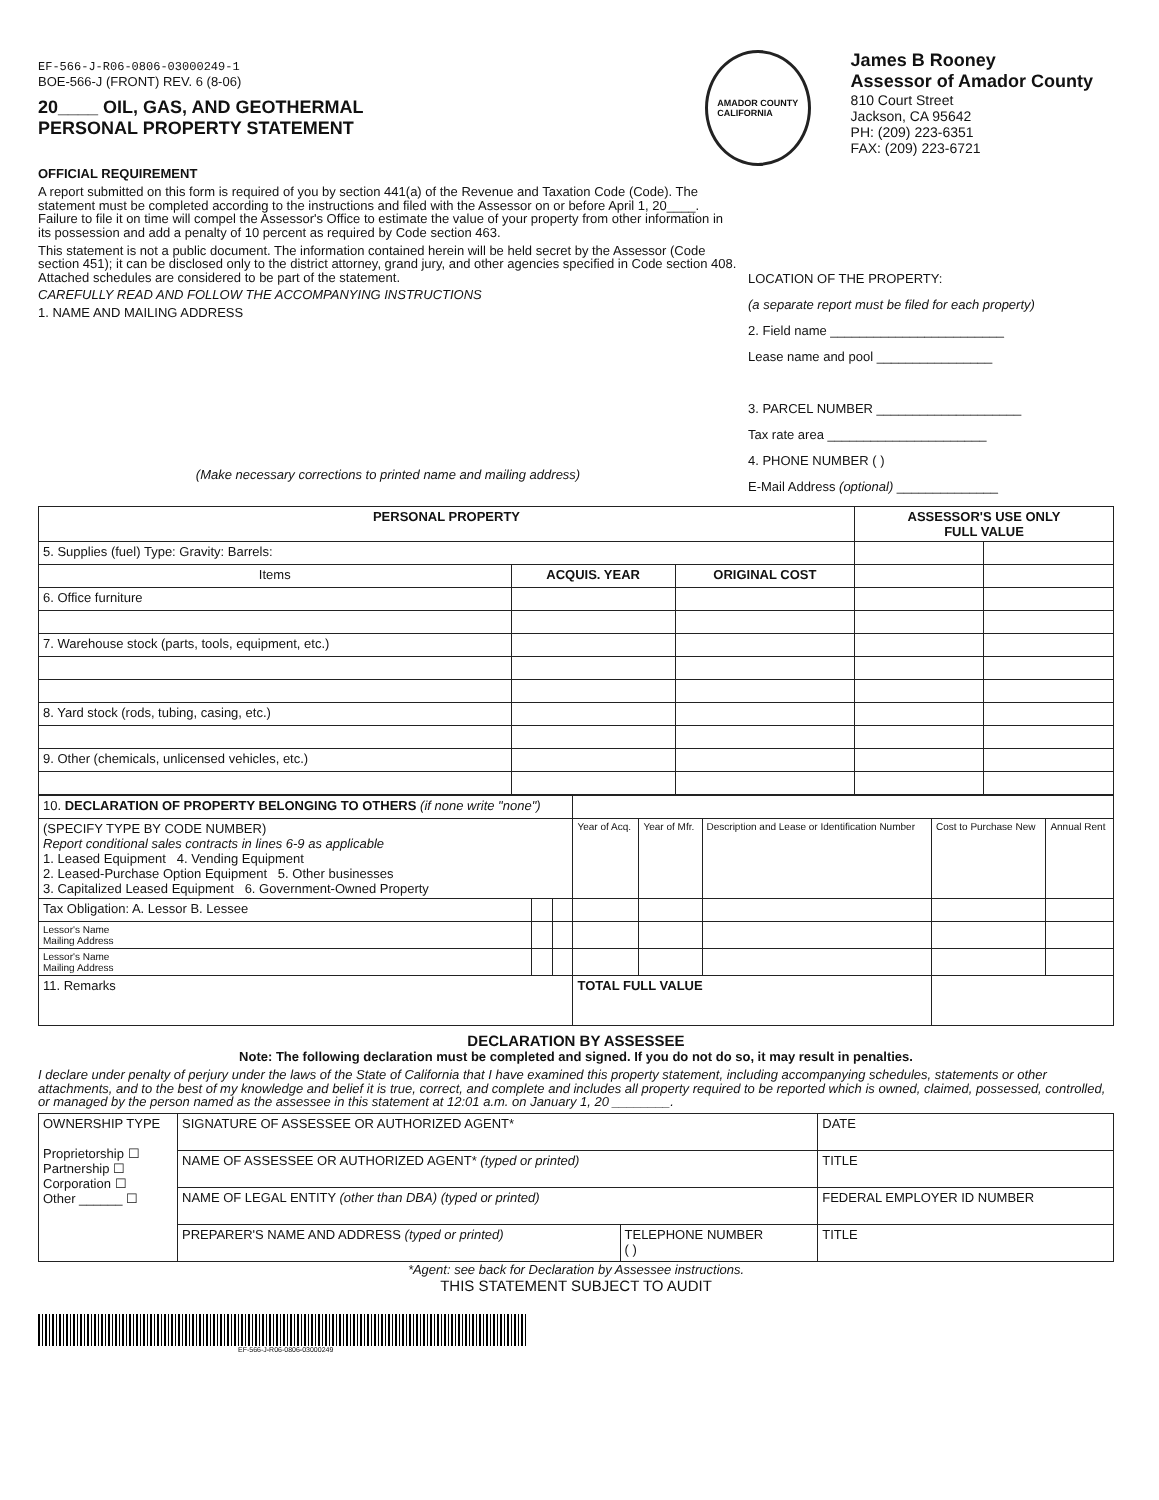EF-566-J-R06-0806-03000249-1
BOE-566-J (FRONT) REV. 6 (8-06)
20____ OIL, GAS, AND GEOTHERMAL
PERSONAL PROPERTY STATEMENT
AMADOR COUNTY
CALIFORNIA
James B Rooney
Assessor of Amador County
810 Court Street
Jackson, CA 95642
PH: (209) 223-6351
FAX: (209) 223-6721
OFFICIAL REQUIREMENT
A report submitted on this form is required of you by section 441(a) of the Revenue and Taxation Code (Code). The statement must be completed according to the instructions and filed with the Assessor on or before April 1, 20____. Failure to file it on time will compel the Assessor's Office to estimate the value of your property from other information in its possession and add a penalty of 10 percent as required by Code section 463.
This statement is not a public document. The information contained herein will be held secret by the Assessor (Code section 451); it can be disclosed only to the district attorney, grand jury, and other agencies specified in Code section 408. Attached schedules are considered to be part of the statement.
CAREFULLY READ AND FOLLOW THE ACCOMPANYING INSTRUCTIONS
1. NAME AND MAILING ADDRESS
(Make necessary corrections to printed name and mailing address)
LOCATION OF THE PROPERTY:
(a separate report must be filed for each property)
2. Field name ________________________
Lease name and pool ________________
3. PARCEL NUMBER ____________________
Tax rate area ______________________
4. PHONE NUMBER ( )
E-Mail Address (optional) ______________
| PERSONAL PROPERTY | | | ASSESSOR'S USE ONLY FULL VALUE | |
| --- | --- | --- | --- | --- |
| 5. Supplies (fuel) Type: Gravity: Barrels: | | | | |
| Items | ACQUIS. YEAR | ORIGINAL COST | | |
| 6. Office furniture | | | | |
| 7. Warehouse stock (parts, tools, equipment, etc.) | | | | |
| 8. Yard stock (rods, tubing, casing, etc.) | | | | |
| 9. Other (chemicals, unlicensed vehicles, etc.) | | | | |
| 10. DECLARATION OF PROPERTY BELONGING TO OTHERS (if none write "none") | | | | | | | |
| (SPECIFY TYPE BY CODE NUMBER) Report conditional sales contracts in lines 6-9 as applicable 1. Leased Equipment 4. Vending Equipment 2. Leased-Purchase Option Equipment 5. Other businesses 3. Capitalized Leased Equipment 6. Government-Owned Property | | | Year of Acq. | Year of Mfr. | Description and Lease or Identification Number | Cost to Purchase New | Annual Rent |
| Tax Obligation: A. Lessor B. Lessee | | | | | | | |
| Lessor's Name Mailing Address | | | | | | | |
| Lessor's Name Mailing Address | | | | | | | |
| 11. Remarks | | | TOTAL FULL VALUE | | | | |
DECLARATION BY ASSESSEE
Note: The following declaration must be completed and signed. If you do not do so, it may result in penalties.
I declare under penalty of perjury under the laws of the State of California that I have examined this property statement, including accompanying schedules, statements or other attachments, and to the best of my knowledge and belief it is true, correct, and complete and includes all property required to be reported which is owned, claimed, possessed, controlled, or managed by the person named as the assessee in this statement at 12:01 a.m. on January 1, 20 ________.
| OWNERSHIP TYPE Proprietorship ☐ Partnership ☐ Corporation ☐ Other ______ ☐ | SIGNATURE OF ASSESSEE OR AUTHORIZED AGENT* | | DATE |
| | NAME OF ASSESSEE OR AUTHORIZED AGENT* (typed or printed) | | TITLE |
| | NAME OF LEGAL ENTITY (other than DBA) (typed or printed) | | FEDERAL EMPLOYER ID NUMBER |
| | PREPARER'S NAME AND ADDRESS (typed or printed) | TELEPHONE NUMBER ( ) | TITLE |
*Agent: see back for Declaration by Assessee instructions.
THIS STATEMENT SUBJECT TO AUDIT
EF-566-J-R06-0806-03000249